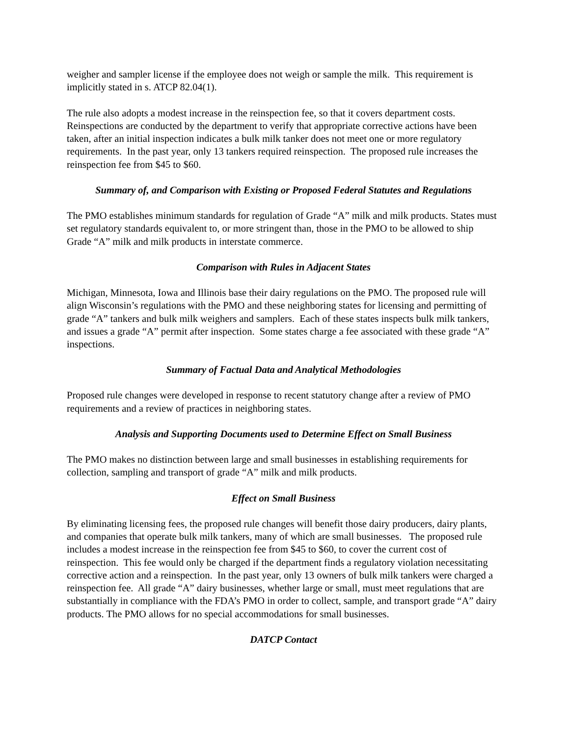weigher and sampler license if the employee does not weigh or sample the milk. This requirement is implicitly stated in s. ATCP 82.04(1).
The rule also adopts a modest increase in the reinspection fee, so that it covers department costs. Reinspections are conducted by the department to verify that appropriate corrective actions have been taken, after an initial inspection indicates a bulk milk tanker does not meet one or more regulatory requirements. In the past year, only 13 tankers required reinspection. The proposed rule increases the reinspection fee from $45 to $60.
Summary of, and Comparison with Existing or Proposed Federal Statutes and Regulations
The PMO establishes minimum standards for regulation of Grade “A” milk and milk products. States must set regulatory standards equivalent to, or more stringent than, those in the PMO to be allowed to ship Grade “A” milk and milk products in interstate commerce.
Comparison with Rules in Adjacent States
Michigan, Minnesota, Iowa and Illinois base their dairy regulations on the PMO. The proposed rule will align Wisconsin’s regulations with the PMO and these neighboring states for licensing and permitting of grade “A” tankers and bulk milk weighers and samplers. Each of these states inspects bulk milk tankers, and issues a grade “A” permit after inspection. Some states charge a fee associated with these grade “A” inspections.
Summary of Factual Data and Analytical Methodologies
Proposed rule changes were developed in response to recent statutory change after a review of PMO requirements and a review of practices in neighboring states.
Analysis and Supporting Documents used to Determine Effect on Small Business
The PMO makes no distinction between large and small businesses in establishing requirements for collection, sampling and transport of grade “A” milk and milk products.
Effect on Small Business
By eliminating licensing fees, the proposed rule changes will benefit those dairy producers, dairy plants, and companies that operate bulk milk tankers, many of which are small businesses. The proposed rule includes a modest increase in the reinspection fee from $45 to $60, to cover the current cost of reinspection. This fee would only be charged if the department finds a regulatory violation necessitating corrective action and a reinspection. In the past year, only 13 owners of bulk milk tankers were charged a reinspection fee. All grade “A” dairy businesses, whether large or small, must meet regulations that are substantially in compliance with the FDA’s PMO in order to collect, sample, and transport grade “A” dairy products. The PMO allows for no special accommodations for small businesses.
DATCP Contact